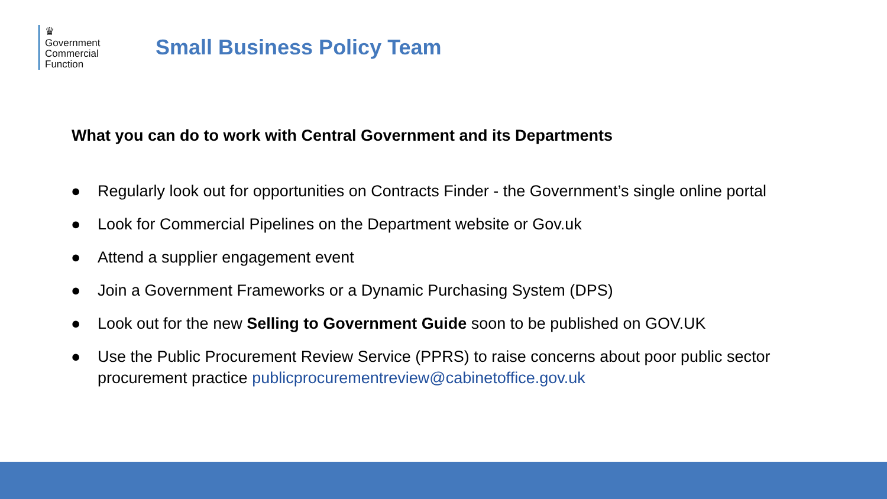♛
Government
Commercial
Function
Small Business Policy Team
What you can do to work with Central Government and its Departments
● Regularly look out for opportunities on Contracts Finder - the Government’s single online portal
● Look for Commercial Pipelines on the Department website or Gov.uk
● Attend a supplier engagement event
● Join a Government Frameworks or a Dynamic Purchasing System (DPS)
● Look out for the new Selling to Government Guide soon to be published on GOV.UK
● Use the Public Procurement Review Service (PPRS) to raise concerns about poor public sector procurement practice publicprocurementreview@cabinetoffice.gov.uk